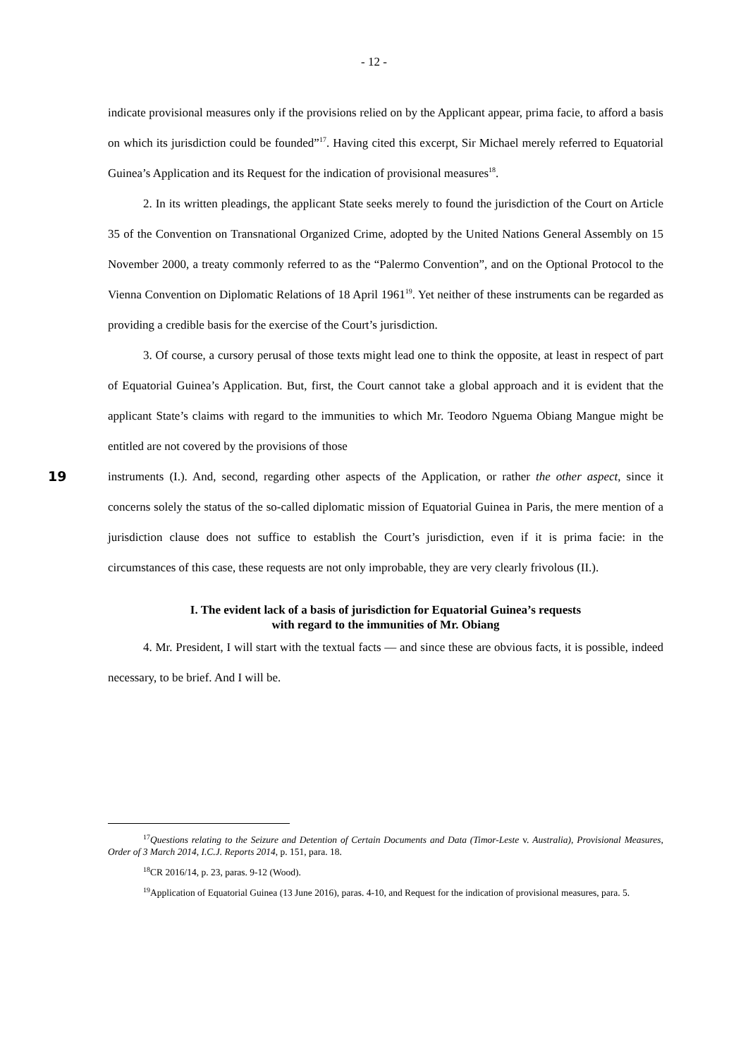- 12 -
indicate provisional measures only if the provisions relied on by the Applicant appear, prima facie, to afford a basis on which its jurisdiction could be founded”<sup>17</sup>. Having cited this excerpt, Sir Michael merely referred to Equatorial Guinea’s Application and its Request for the indication of provisional measures<sup>18</sup>.
2. In its written pleadings, the applicant State seeks merely to found the jurisdiction of the Court on Article 35 of the Convention on Transnational Organized Crime, adopted by the United Nations General Assembly on 15 November 2000, a treaty commonly referred to as the “Palermo Convention”, and on the Optional Protocol to the Vienna Convention on Diplomatic Relations of 18 April 1961<sup>19</sup>. Yet neither of these instruments can be regarded as providing a credible basis for the exercise of the Court’s jurisdiction.
3. Of course, a cursory perusal of those texts might lead one to think the opposite, at least in respect of part of Equatorial Guinea’s Application. But, first, the Court cannot take a global approach and it is evident that the applicant State’s claims with regard to the immunities to which Mr. Teodoro Nguema Obiang Mangue might be entitled are not covered by the provisions of those
19
instruments (I.). And, second, regarding other aspects of the Application, or rather the other aspect, since it concerns solely the status of the so-called diplomatic mission of Equatorial Guinea in Paris, the mere mention of a jurisdiction clause does not suffice to establish the Court’s jurisdiction, even if it is prima facie: in the circumstances of this case, these requests are not only improbable, they are very clearly frivolous (II.).
I. The evident lack of a basis of jurisdiction for Equatorial Guinea’s requests
with regard to the immunities of Mr. Obiang
4. Mr. President, I will start with the textual facts — and since these are obvious facts, it is possible, indeed necessary, to be brief. And I will be.
<sup>17</sup> Questions relating to the Seizure and Detention of Certain Documents and Data (Timor-Leste v. Australia), Provisional Measures, Order of 3 March 2014, I.C.J. Reports 2014, p. 151, para. 18.
<sup>18</sup>CR 2016/14, p. 23, paras. 9-12 (Wood).
<sup>19</sup> Application of Equatorial Guinea (13 June 2016), paras. 4-10, and Request for the indication of provisional measures, para. 5.